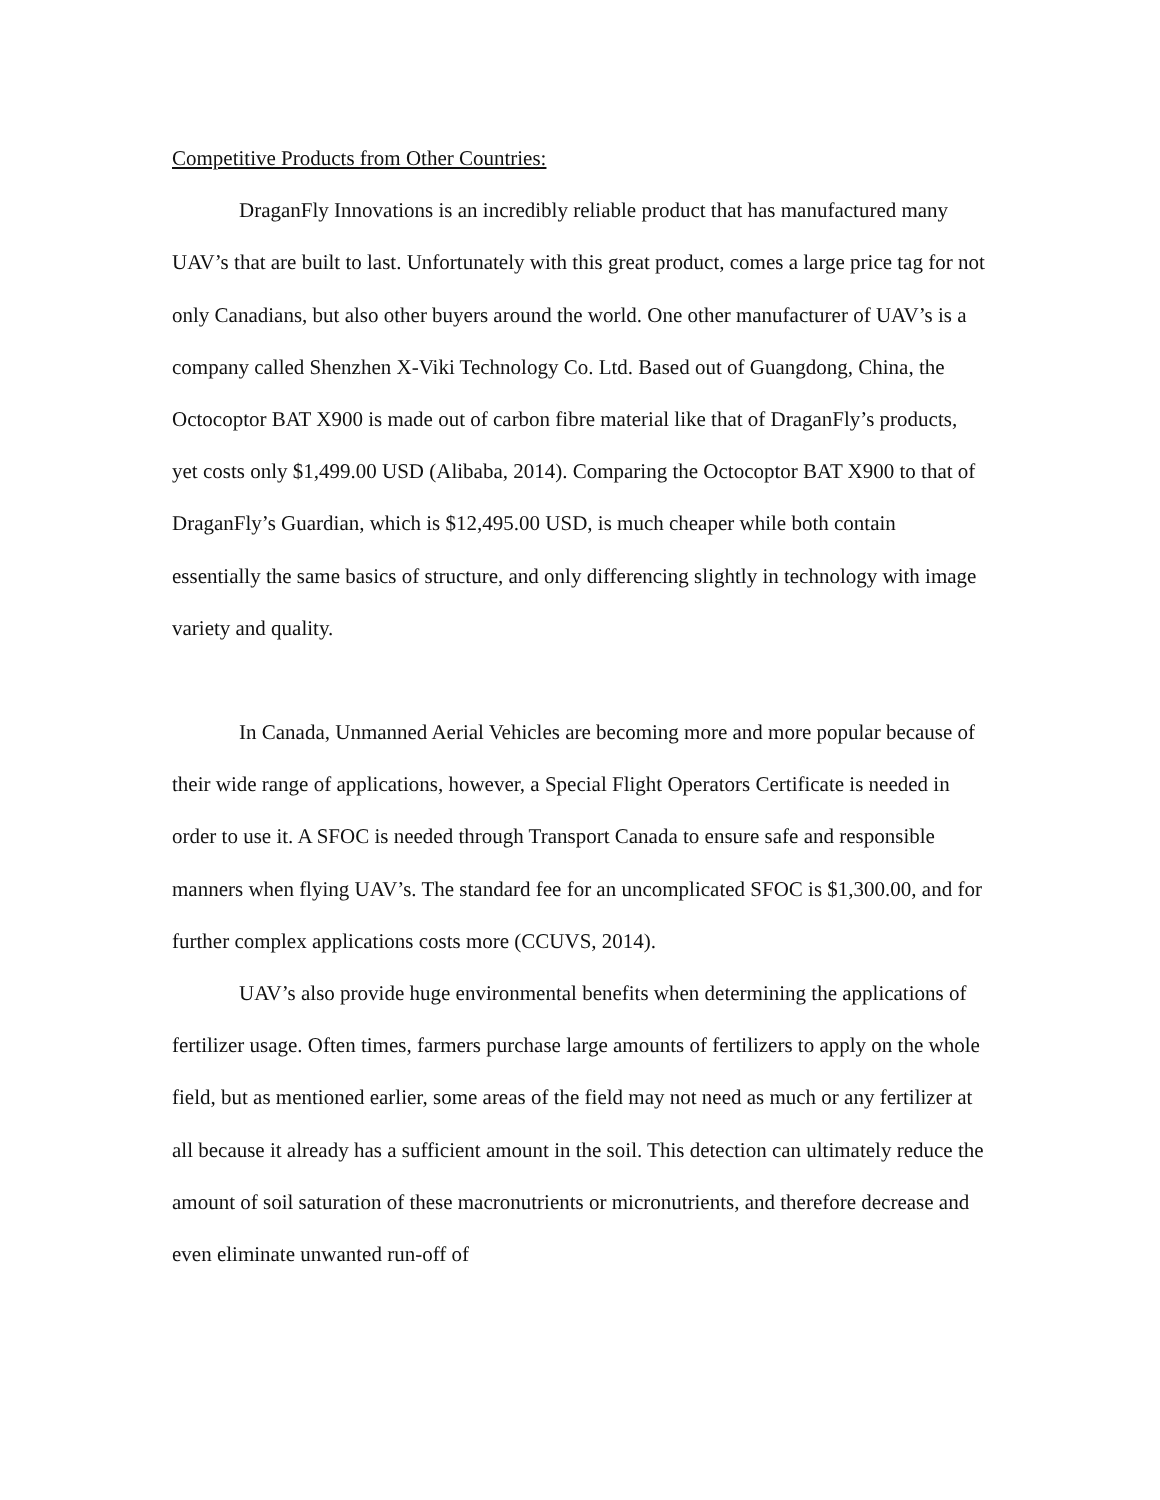Competitive Products from Other Countries:
DraganFly Innovations is an incredibly reliable product that has manufactured many UAV’s that are built to last. Unfortunately with this great product, comes a large price tag for not only Canadians, but also other buyers around the world. One other manufacturer of UAV’s is a company called Shenzhen X-Viki Technology Co. Ltd. Based out of Guangdong, China, the Octocoptor BAT X900 is made out of carbon fibre material like that of DraganFly’s products, yet costs only $1,499.00 USD (Alibaba, 2014). Comparing the Octocoptor BAT X900 to that of DraganFly’s Guardian, which is $12,495.00 USD, is much cheaper while both contain essentially the same basics of structure, and only differencing slightly in technology with image variety and quality.
In Canada, Unmanned Aerial Vehicles are becoming more and more popular because of their wide range of applications, however, a Special Flight Operators Certificate is needed in order to use it. A SFOC is needed through Transport Canada to ensure safe and responsible manners when flying UAV’s. The standard fee for an uncomplicated SFOC is $1,300.00, and for further complex applications costs more (CCUVS, 2014).
UAV’s also provide huge environmental benefits when determining the applications of fertilizer usage. Often times, farmers purchase large amounts of fertilizers to apply on the whole field, but as mentioned earlier, some areas of the field may not need as much or any fertilizer at all because it already has a sufficient amount in the soil. This detection can ultimately reduce the amount of soil saturation of these macronutrients or micronutrients, and therefore decrease and even eliminate unwanted run-off of